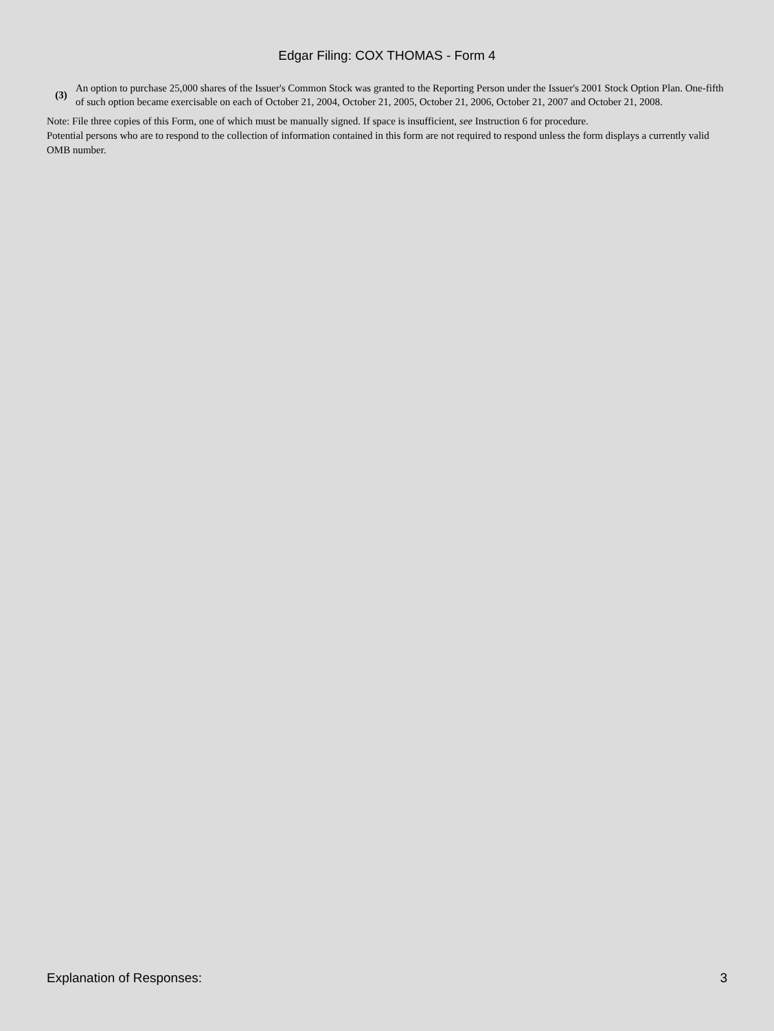Edgar Filing: COX THOMAS - Form 4
(3) An option to purchase 25,000 shares of the Issuer's Common Stock was granted to the Reporting Person under the Issuer's 2001 Stock Option Plan. One-fifth of such option became exercisable on each of October 21, 2004, October 21, 2005, October 21, 2006, October 21, 2007 and October 21, 2008.
Note: File three copies of this Form, one of which must be manually signed. If space is insufficient, see Instruction 6 for procedure.
Potential persons who are to respond to the collection of information contained in this form are not required to respond unless the form displays a currently valid OMB number.
Explanation of Responses: 3